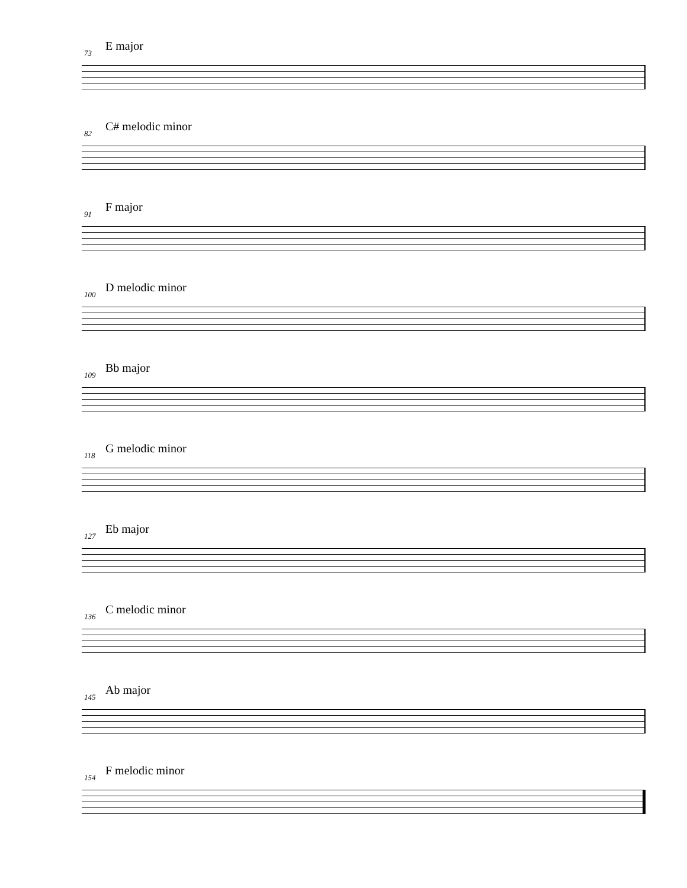73 E major
82 C# melodic minor
91 F major
100 D melodic minor
109 Bb major
118 G melodic minor
127 Eb major
136 C melodic minor
145 Ab major
154 F melodic minor